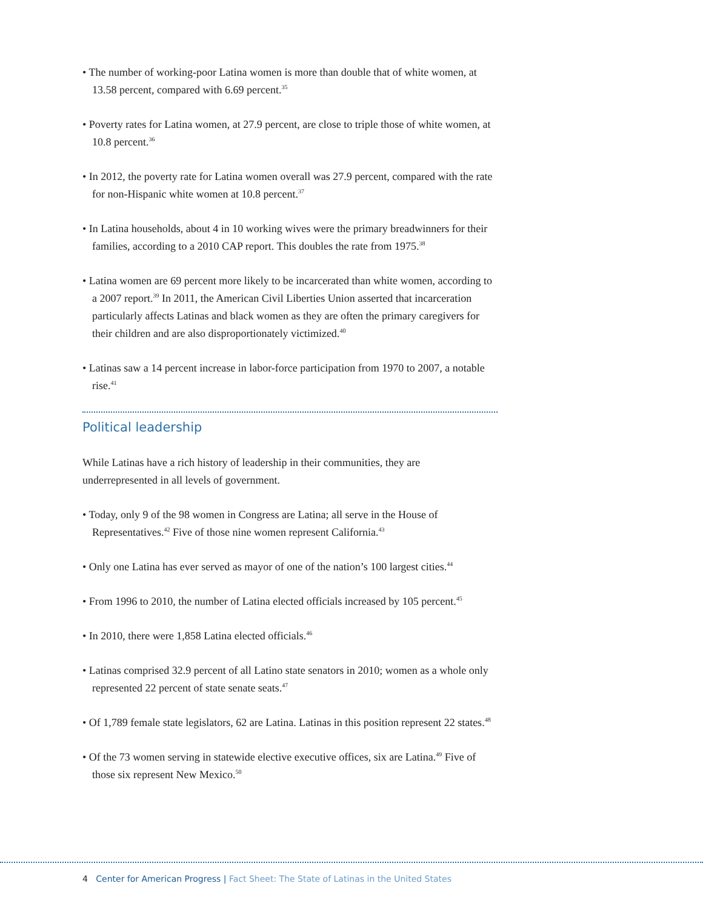• The number of working-poor Latina women is more than double that of white women, at 13.58 percent, compared with 6.69 percent.<sup>35</sup>
• Poverty rates for Latina women, at 27.9 percent, are close to triple those of white women, at 10.8 percent.<sup>36</sup>
• In 2012, the poverty rate for Latina women overall was 27.9 percent, compared with the rate for non-Hispanic white women at 10.8 percent.<sup>37</sup>
• In Latina households, about 4 in 10 working wives were the primary breadwinners for their families, according to a 2010 CAP report. This doubles the rate from 1975.<sup>38</sup>
• Latina women are 69 percent more likely to be incarcerated than white women, according to a 2007 report.<sup>39</sup> In 2011, the American Civil Liberties Union asserted that incarceration particularly affects Latinas and black women as they are often the primary caregivers for their children and are also disproportionately victimized.<sup>40</sup>
• Latinas saw a 14 percent increase in labor-force participation from 1970 to 2007, a notable rise.<sup>41</sup>
Political leadership
While Latinas have a rich history of leadership in their communities, they are underrepresented in all levels of government.
• Today, only 9 of the 98 women in Congress are Latina; all serve in the House of Representatives.<sup>42</sup> Five of those nine women represent California.<sup>43</sup>
• Only one Latina has ever served as mayor of one of the nation’s 100 largest cities.<sup>44</sup>
• From 1996 to 2010, the number of Latina elected officials increased by 105 percent.<sup>45</sup>
• In 2010, there were 1,858 Latina elected officials.<sup>46</sup>
• Latinas comprised 32.9 percent of all Latino state senators in 2010; women as a whole only represented 22 percent of state senate seats.<sup>47</sup>
• Of 1,789 female state legislators, 62 are Latina. Latinas in this position represent 22 states.<sup>48</sup>
• Of the 73 women serving in statewide elective executive offices, six are Latina.<sup>49</sup> Five of those six represent New Mexico.<sup>50</sup>
4 Center for American Progress | Fact Sheet: The State of Latinas in the United States